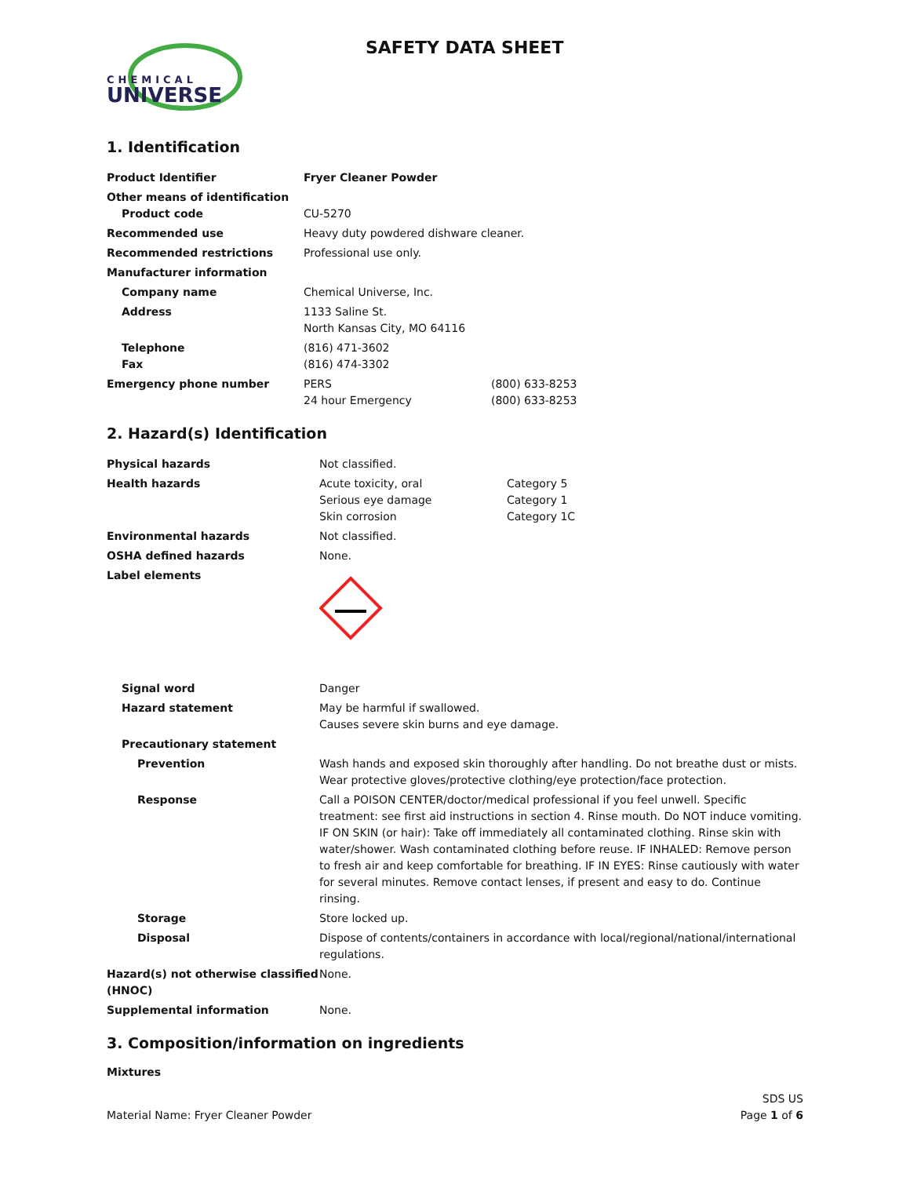CHEMICAL
UNIVERSE
SAFETY DATA SHEET
1. Identification
| Product Identifier | Fryer Cleaner Powder | |
| Other means of identification Product code | CU-5270 | |
| Recommended use | Heavy duty powdered dishware cleaner. | |
| Recommended restrictions | Professional use only. | |
| Manufacturer information | | |
| Company name | Chemical Universe, Inc. | |
| Address | 1133 Saline St. North Kansas City, MO 64116 | |
| Telephone Fax | (816) 471-3602 (816) 474-3302 | |
| Emergency phone number | PERS 24 hour Emergency | (800) 633-8253 (800) 633-8253 |
2. Hazard(s) Identification
| Physical hazards | Not classified. | |
| Health hazards | Acute toxicity, oral Serious eye damage Skin corrosion | Category 5 Category 1 Category 1C |
| Environmental hazards | Not classified. | |
| OSHA defined hazards | None. | |
| Label elements | | |
| Signal word | Danger | |
| Hazard statement | May be harmful if swallowed. Causes severe skin burns and eye damage. | |
| Precautionary statement | | |
| Prevention | Wash hands and exposed skin thoroughly after handling. Do not breathe dust or mists. Wear protective gloves/protective clothing/eye protection/face protection. | |
| Response | Call a POISON CENTER/doctor/medical professional if you feel unwell. Specific treatment: see first aid instructions in section 4. Rinse mouth. Do NOT induce vomiting. IF ON SKIN (or hair): Take off immediately all contaminated clothing. Rinse skin with water/shower. Wash contaminated clothing before reuse. IF INHALED: Remove person to fresh air and keep comfortable for breathing. IF IN EYES: Rinse cautiously with water for several minutes. Remove contact lenses, if present and easy to do. Continue rinsing. | |
| Storage | Store locked up. | |
| Disposal | Dispose of contents/containers in accordance with local/regional/national/international regulations. | |
| Hazard(s) not otherwise classified (HNOC) | None. | |
| Supplemental information | None. | |
3. Composition/information on ingredients
Mixtures
Material Name: Fryer Cleaner Powder
SDS US
Page 1 of 6